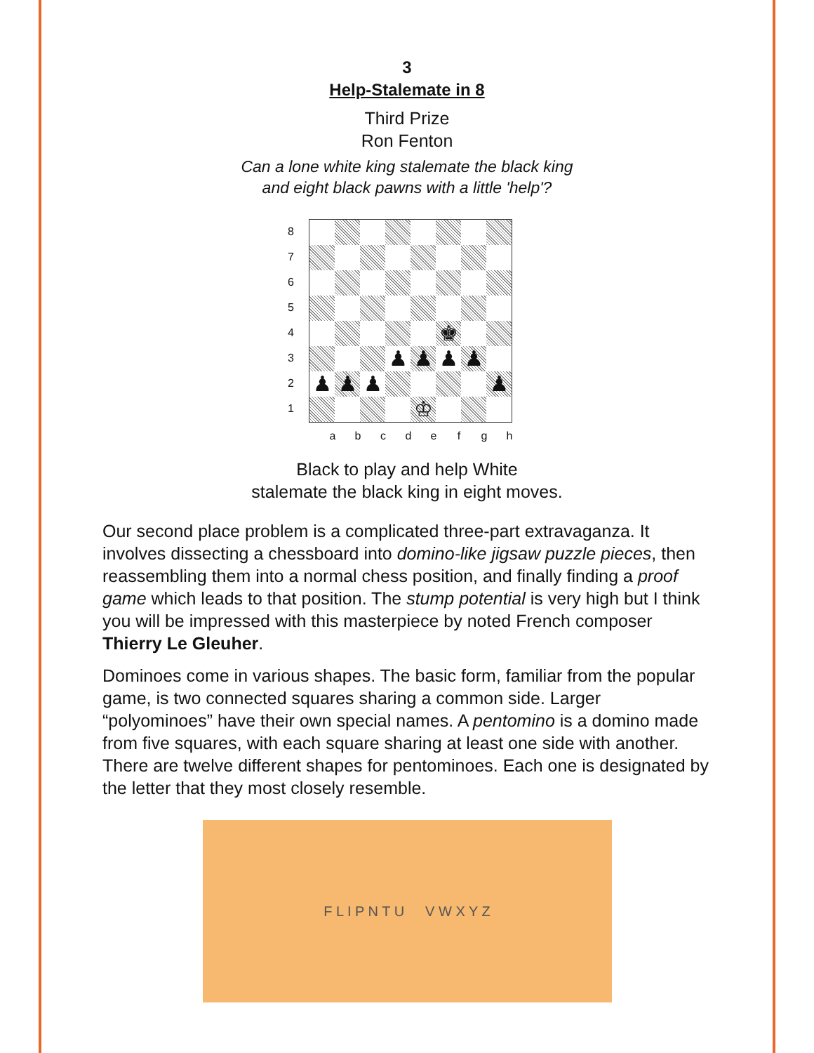3
Help-Stalemate in 8
Third Prize
Ron Fenton
Can a lone white king stalemate the black king
and eight black pawns with a little 'help'?
87654321
♚
♟
♟
♟
♟
♟
♟
♟
♟
♔
a b c d e f g h
Black to play and help White
stalemate the black king in eight moves.
Our second place problem is a complicated three-part extravaganza. It involves dissecting a chessboard into domino-like jigsaw puzzle pieces, then reassembling them into a normal chess position, and finally finding a proof game which leads to that position. The stump potential is very high but I think you will be impressed with this masterpiece by noted French composer Thierry Le Gleuher.
Dominoes come in various shapes. The basic form, familiar from the popular game, is two connected squares sharing a common side. Larger “polyominoes” have their own special names. A pentomino is a domino made from five squares, with each square sharing at least one side with another. There are twelve different shapes for pentominoes. Each one is designated by the letter that they most closely resemble.
F L I P N T U V W X Y Z